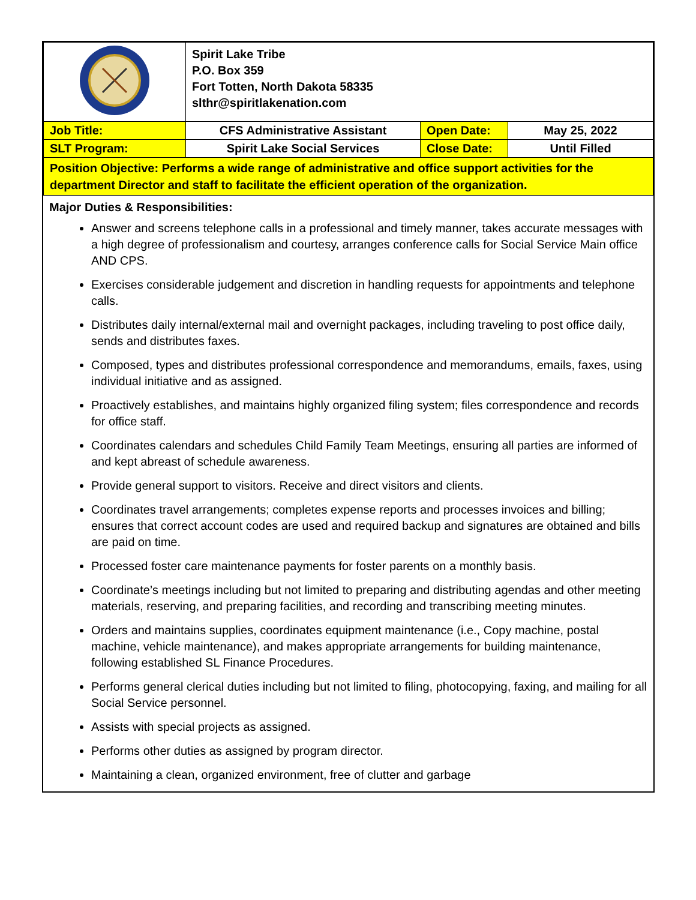| | Spirit Lake Tribe P.O. Box 359 Fort Totten, North Dakota 58335 slthr@spiritlakenation.com | | |
| Job Title: | CFS Administrative Assistant | Open Date: | May 25, 2022 |
| SLT Program: | Spirit Lake Social Services | Close Date: | Until Filled |
| Position Objective: Performs a wide range of administrative and office support activities for the department Director and staff to facilitate the efficient operation of the organization. | | | |
Major Duties & Responsibilities:
Answer and screens telephone calls in a professional and timely manner, takes accurate messages with a high degree of professionalism and courtesy, arranges conference calls for Social Service Main office AND CPS.
Exercises considerable judgement and discretion in handling requests for appointments and telephone calls.
Distributes daily internal/external mail and overnight packages, including traveling to post office daily, sends and distributes faxes.
Composed, types and distributes professional correspondence and memorandums, emails, faxes, using individual initiative and as assigned.
Proactively establishes, and maintains highly organized filing system; files correspondence and records for office staff.
Coordinates calendars and schedules Child Family Team Meetings, ensuring all parties are informed of and kept abreast of schedule awareness.
Provide general support to visitors. Receive and direct visitors and clients.
Coordinates travel arrangements; completes expense reports and processes invoices and billing; ensures that correct account codes are used and required backup and signatures are obtained and bills are paid on time.
Processed foster care maintenance payments for foster parents on a monthly basis.
Coordinate’s meetings including but not limited to preparing and distributing agendas and other meeting materials, reserving, and preparing facilities, and recording and transcribing meeting minutes.
Orders and maintains supplies, coordinates equipment maintenance (i.e., Copy machine, postal machine, vehicle maintenance), and makes appropriate arrangements for building maintenance, following established SL Finance Procedures.
Performs general clerical duties including but not limited to filing, photocopying, faxing, and mailing for all Social Service personnel.
Assists with special projects as assigned.
Performs other duties as assigned by program director.
Maintaining a clean, organized environment, free of clutter and garbage